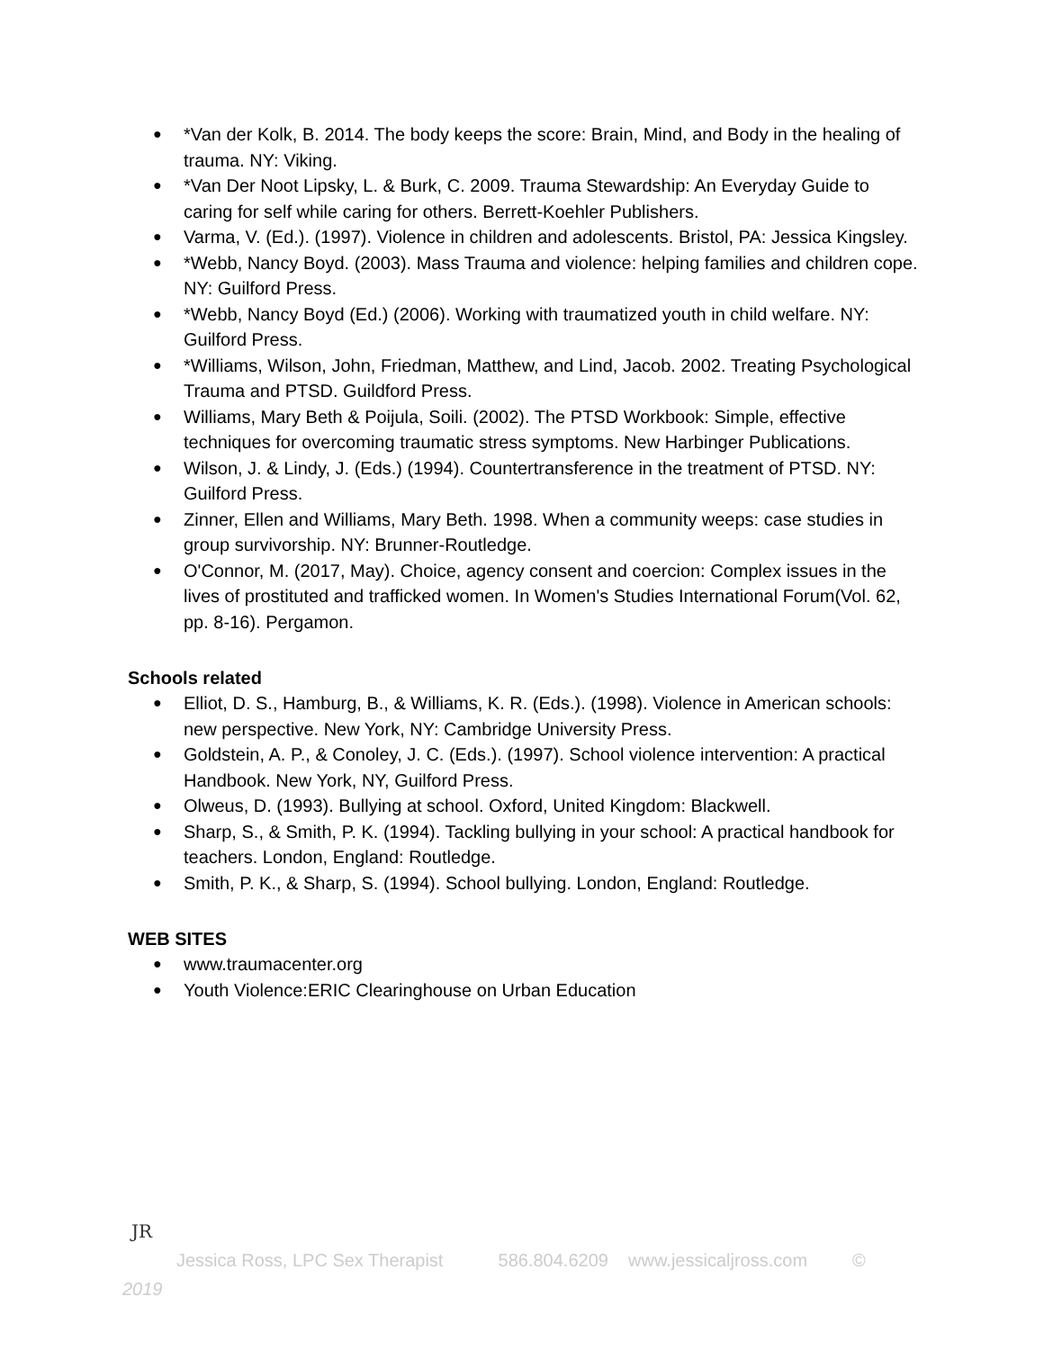● *Van der Kolk, B. 2014. The body keeps the score: Brain, Mind, and Body in the healing of trauma. NY: Viking.
● *Van Der Noot Lipsky, L. & Burk, C. 2009. Trauma Stewardship: An Everyday Guide to caring for self while caring for others. Berrett-Koehler Publishers.
● Varma, V. (Ed.). (1997). Violence in children and adolescents. Bristol, PA: Jessica Kingsley.
● *Webb, Nancy Boyd. (2003). Mass Trauma and violence: helping families and children cope. NY: Guilford Press.
● *Webb, Nancy Boyd (Ed.) (2006). Working with traumatized youth in child welfare. NY: Guilford Press.
● *Williams, Wilson, John, Friedman, Matthew, and Lind, Jacob. 2002. Treating Psychological Trauma and PTSD. Guildford Press.
● Williams, Mary Beth & Poijula, Soili. (2002). The PTSD Workbook: Simple, effective techniques for overcoming traumatic stress symptoms. New Harbinger Publications.
● Wilson, J. & Lindy, J. (Eds.) (1994). Countertransference in the treatment of PTSD. NY: Guilford Press.
● Zinner, Ellen and Williams, Mary Beth. 1998. When a community weeps: case studies in group survivorship. NY: Brunner-Routledge.
● O'Connor, M. (2017, May). Choice, agency consent and coercion: Complex issues in the lives of prostituted and trafficked women. In Women's Studies International Forum(Vol. 62, pp. 8-16). Pergamon.
Schools related
● Elliot, D. S., Hamburg, B., & Williams, K. R. (Eds.). (1998). Violence in American schools: new perspective. New York, NY: Cambridge University Press.
● Goldstein, A. P., & Conoley, J. C. (Eds.). (1997). School violence intervention: A practical Handbook. New York, NY, Guilford Press.
● Olweus, D. (1993). Bullying at school. Oxford, United Kingdom: Blackwell.
● Sharp, S., & Smith, P. K. (1994). Tackling bullying in your school: A practical handbook for teachers. London, England: Routledge.
● Smith, P. K., & Sharp, S. (1994). School bullying. London, England: Routledge.
WEB SITES
● www.traumacenter.org
● Youth Violence:ERIC Clearinghouse on Urban Education
JR
Jessica Ross, LPC Sex Therapist 586.804.6209 www.jessicaljross.com ©
2019